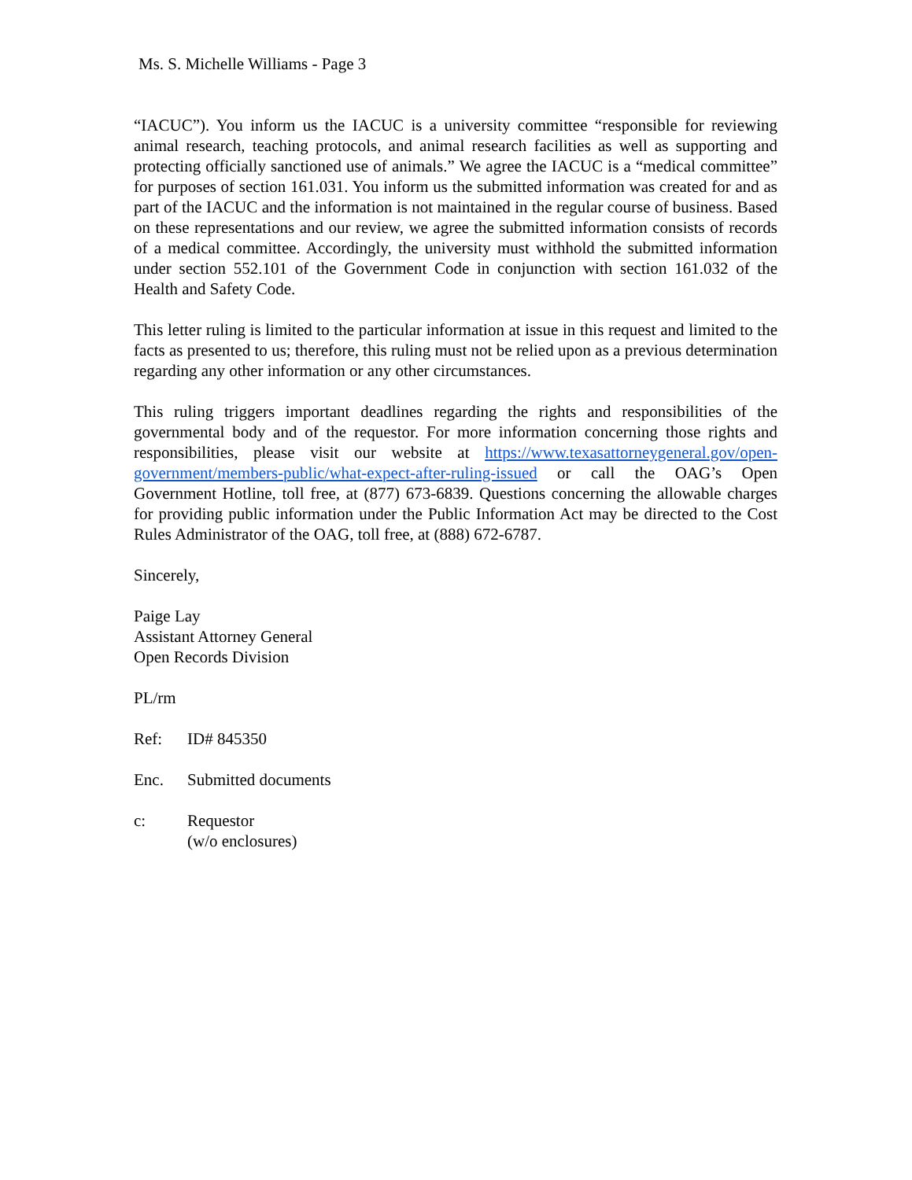Ms. S. Michelle Williams - Page 3
“IACUC”). You inform us the IACUC is a university committee “responsible for reviewing animal research, teaching protocols, and animal research facilities as well as supporting and protecting officially sanctioned use of animals.” We agree the IACUC is a “medical committee” for purposes of section 161.031. You inform us the submitted information was created for and as part of the IACUC and the information is not maintained in the regular course of business. Based on these representations and our review, we agree the submitted information consists of records of a medical committee. Accordingly, the university must withhold the submitted information under section 552.101 of the Government Code in conjunction with section 161.032 of the Health and Safety Code.
This letter ruling is limited to the particular information at issue in this request and limited to the facts as presented to us; therefore, this ruling must not be relied upon as a previous determination regarding any other information or any other circumstances.
This ruling triggers important deadlines regarding the rights and responsibilities of the governmental body and of the requestor. For more information concerning those rights and responsibilities, please visit our website at https://www.texasattorneygeneral.gov/open-government/members-public/what-expect-after-ruling-issued or call the OAG’s Open Government Hotline, toll free, at (877) 673-6839. Questions concerning the allowable charges for providing public information under the Public Information Act may be directed to the Cost Rules Administrator of the OAG, toll free, at (888) 672-6787.
Sincerely,
Paige Lay
Assistant Attorney General
Open Records Division
PL/rm
Ref: ID# 845350
Enc. Submitted documents
c: Requestor
(w/o enclosures)